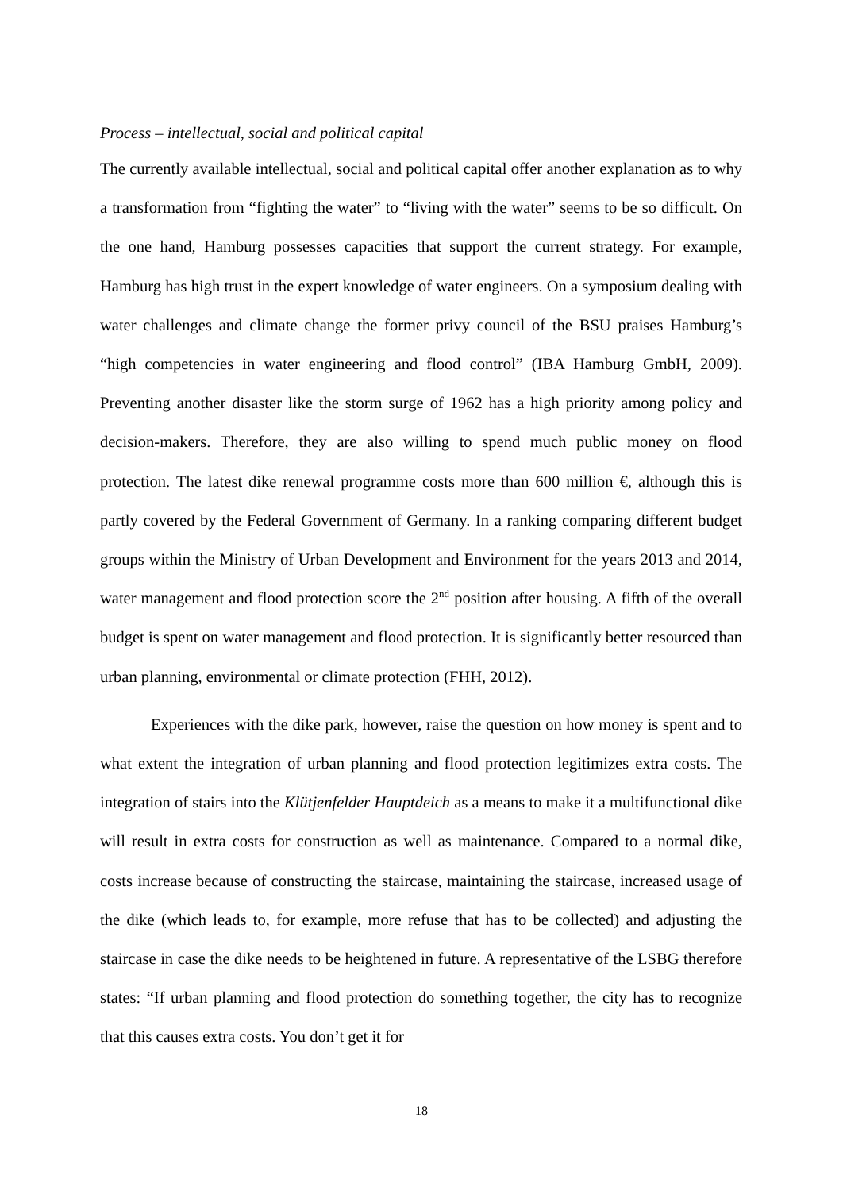Process – intellectual, social and political capital
The currently available intellectual, social and political capital offer another explanation as to why a transformation from “fighting the water” to “living with the water” seems to be so difficult. On the one hand, Hamburg possesses capacities that support the current strategy. For example, Hamburg has high trust in the expert knowledge of water engineers. On a symposium dealing with water challenges and climate change the former privy council of the BSU praises Hamburg’s “high competencies in water engineering and flood control” (IBA Hamburg GmbH, 2009). Preventing another disaster like the storm surge of 1962 has a high priority among policy and decision-makers. Therefore, they are also willing to spend much public money on flood protection. The latest dike renewal programme costs more than 600 million €, although this is partly covered by the Federal Government of Germany. In a ranking comparing different budget groups within the Ministry of Urban Development and Environment for the years 2013 and 2014, water management and flood protection score the 2<sup>nd</sup> position after housing. A fifth of the overall budget is spent on water management and flood protection. It is significantly better resourced than urban planning, environmental or climate protection (FHH, 2012).
Experiences with the dike park, however, raise the question on how money is spent and to what extent the integration of urban planning and flood protection legitimizes extra costs. The integration of stairs into the Klütjenfelder Hauptdeich as a means to make it a multifunctional dike will result in extra costs for construction as well as maintenance. Compared to a normal dike, costs increase because of constructing the staircase, maintaining the staircase, increased usage of the dike (which leads to, for example, more refuse that has to be collected) and adjusting the staircase in case the dike needs to be heightened in future. A representative of the LSBG therefore states: “If urban planning and flood protection do something together, the city has to recognize that this causes extra costs. You don’t get it for
18